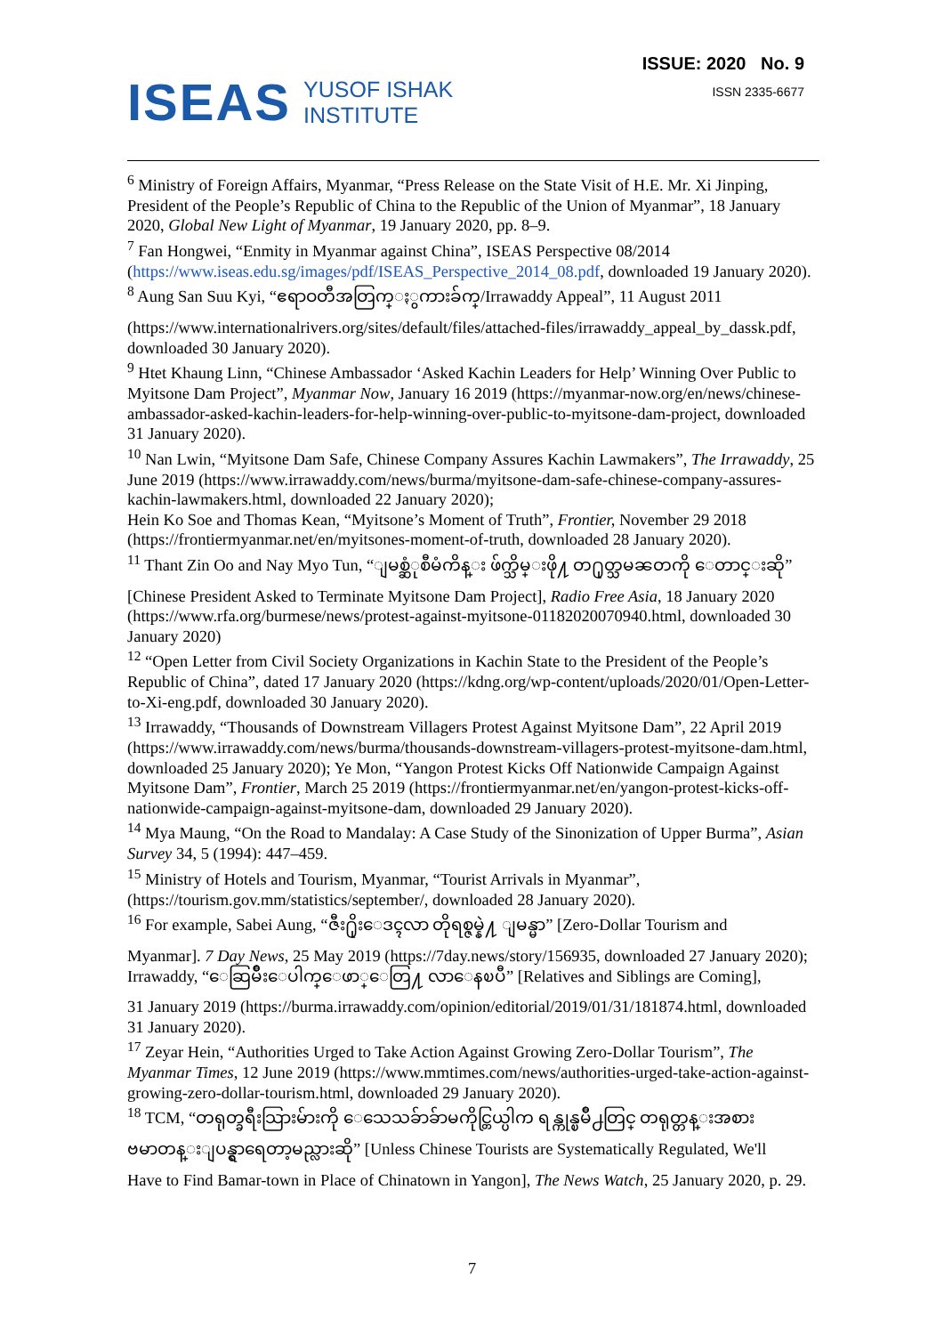ISEAS YUSOF ISHAK
INSTITUTE
ISSUE: 2020 No. 9
ISSN 2335-6677
<sup>6</sup> Ministry of Foreign Affairs, Myanmar, “Press Release on the State Visit of H.E. Mr. Xi Jinping, President of the People’s Republic of China to the Republic of the Union of Myanmar”, 18 January 2020, Global New Light of Myanmar, 19 January 2020, pp. 8–9.
<sup>7</sup> Fan Hongwei, “Enmity in Myanmar against China”, ISEAS Perspective 08/2014 (https://www.iseas.edu.sg/images/pdf/ISEAS_Perspective_2014_08.pdf, downloaded 19 January 2020).
<sup>8</sup> Aung San Suu Kyi, “ဧရာဝတီအတြက္ႏွကားခ်က္/Irrawaddy Appeal”, 11 August 2011
(https://www.internationalrivers.org/sites/default/files/attached-files/irrawaddy_appeal_by_dassk.pdf, downloaded 30 January 2020).
<sup>9</sup> Htet Khaung Linn, “Chinese Ambassador ‘Asked Kachin Leaders for Help’ Winning Over Public to Myitsone Dam Project”, Myanmar Now, January 16 2019 (https://myanmar-now.org/en/news/chinese-ambassador-asked-kachin-leaders-for-help-winning-over-public-to-myitsone-dam-project, downloaded 31 January 2020).
<sup>10</sup> Nan Lwin, “Myitsone Dam Safe, Chinese Company Assures Kachin Lawmakers”, The Irrawaddy, 25 June 2019 (https://www.irrawaddy.com/news/burma/myitsone-dam-safe-chinese-company-assures-kachin-lawmakers.html, downloaded 22 January 2020);
Hein Ko Soe and Thomas Kean, “Myitsone’s Moment of Truth”, Frontier, November 29 2018 (https://frontiermyanmar.net/en/myitsones-moment-of-truth, downloaded 28 January 2020).
<sup>11</sup> Thant Zin Oo and Nay Myo Tun, “ျမစ္ဆံုစီမံကိန္း ဖ်က္သိမ္းဖို႔ တ႐ုတ္သမၼတကို ေတာင္းဆို”
[Chinese President Asked to Terminate Myitsone Dam Project], Radio Free Asia, 18 January 2020 (https://www.rfa.org/burmese/news/protest-against-myitsone-01182020070940.html, downloaded 30 January 2020)
<sup>12</sup> “Open Letter from Civil Society Organizations in Kachin State to the President of the People’s Republic of China”, dated 17 January 2020 (https://kdng.org/wp-content/uploads/2020/01/Open-Letter-to-Xi-eng.pdf, downloaded 30 January 2020).
<sup>13</sup> Irrawaddy, “Thousands of Downstream Villagers Protest Against Myitsone Dam”, 22 April 2019 (https://www.irrawaddy.com/news/burma/thousands-downstream-villagers-protest-myitsone-dam.html, downloaded 25 January 2020); Ye Mon, “Yangon Protest Kicks Off Nationwide Campaign Against Myitsone Dam”, Frontier, March 25 2019 (https://frontiermyanmar.net/en/yangon-protest-kicks-off-nationwide-campaign-against-myitsone-dam, downloaded 29 January 2020).
<sup>14</sup> Mya Maung, “On the Road to Mandalay: A Case Study of the Sinonization of Upper Burma”, Asian Survey 34, 5 (1994): 447–459.
<sup>15</sup> Ministry of Hotels and Tourism, Myanmar, “Tourist Arrivals in Myanmar”, (https://tourism.gov.mm/statistics/september/, downloaded 28 January 2020).
<sup>16</sup> For example, Sabei Aung, “ဇီး႐ိုးေဒၚလာ တိုရစ္ဇမ္နဲ႔ ျမန္မာ” [Zero-Dollar Tourism and
Myanmar]. 7 Day News, 25 May 2019 (https://7day.news/story/156935, downloaded 27 January 2020); Irrawaddy, “ေဆြမ်ိဳးေပါက္ေဖာ္ေတြ႔ လာေနၿပီ” [Relatives and Siblings are Coming],
31 January 2019 (https://burma.irrawaddy.com/opinion/editorial/2019/01/31/181874.html, downloaded 31 January 2020).
<sup>17</sup> Zeyar Hein, “Authorities Urged to Take Action Against Growing Zero-Dollar Tourism”, The Myanmar Times, 12 June 2019 (https://www.mmtimes.com/news/authorities-urged-take-action-against-growing-zero-dollar-tourism.html, downloaded 29 January 2020).
<sup>18</sup> TCM, “တရုတ္ခရီးသြားမ်ားကို ေသေသခ်ာခ်ာမကိုင္တြယ္ပါက ရန္ကုန္ၿမိဳ႕တြင္ တရုတ္တန္းအစား
ဗမာတန္းျပန္ရွာရေတာ့မည္လားဆို” [Unless Chinese Tourists are Systematically Regulated, We'll
Have to Find Bamar-town in Place of Chinatown in Yangon], The News Watch, 25 January 2020, p. 29.
7